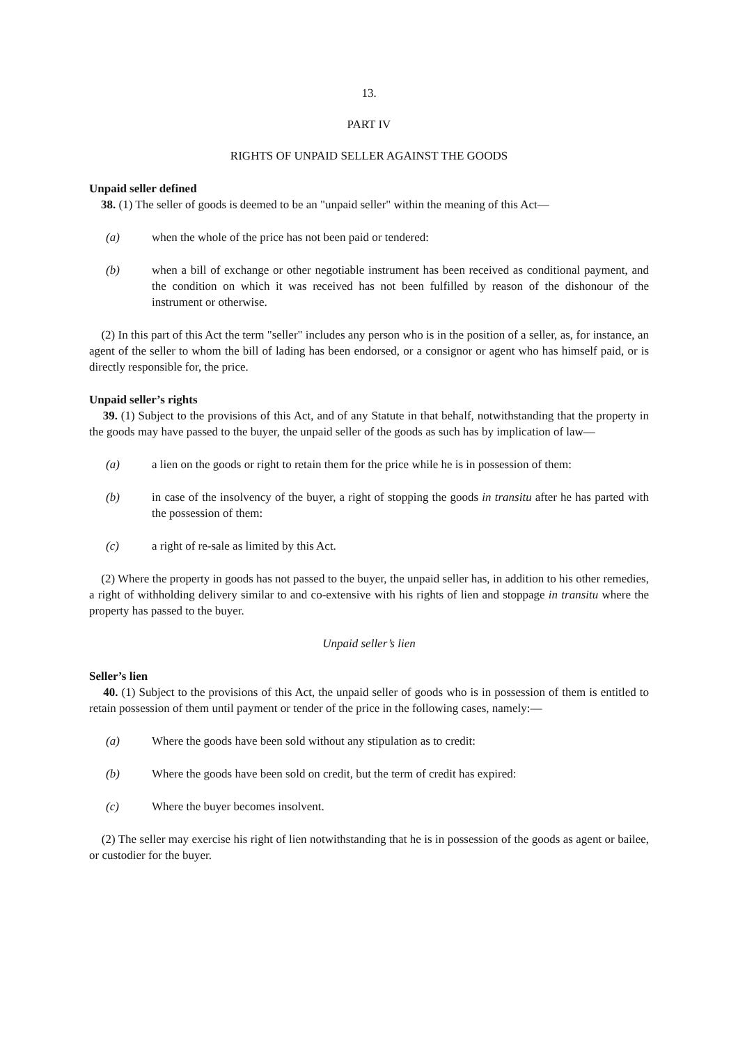13.
PART IV
RIGHTS OF UNPAID SELLER AGAINST THE GOODS
Unpaid seller defined
38. (1) The seller of goods is deemed to be an "unpaid seller" within the meaning of this Act—
(a) when the whole of the price has not been paid or tendered:
(b) when a bill of exchange or other negotiable instrument has been received as conditional payment, and the condition on which it was received has not been fulfilled by reason of the dishonour of the instrument or otherwise.
(2) In this part of this Act the term "seller" includes any person who is in the position of a seller, as, for instance, an agent of the seller to whom the bill of lading has been endorsed, or a consignor or agent who has himself paid, or is directly responsible for, the price.
Unpaid seller’s rights
39. (1) Subject to the provisions of this Act, and of any Statute in that behalf, notwithstanding that the property in the goods may have passed to the buyer, the unpaid seller of the goods as such has by implication of law—
(a) a lien on the goods or right to retain them for the price while he is in possession of them:
(b) in case of the insolvency of the buyer, a right of stopping the goods in transitu after he has parted with the possession of them:
(c) a right of re-sale as limited by this Act.
(2) Where the property in goods has not passed to the buyer, the unpaid seller has, in addition to his other remedies, a right of withholding delivery similar to and co-extensive with his rights of lien and stoppage in transitu where the property has passed to the buyer.
Unpaid seller’s lien
Seller’s lien
40. (1) Subject to the provisions of this Act, the unpaid seller of goods who is in possession of them is entitled to retain possession of them until payment or tender of the price in the following cases, namely:—
(a) Where the goods have been sold without any stipulation as to credit:
(b) Where the goods have been sold on credit, but the term of credit has expired:
(c) Where the buyer becomes insolvent.
(2) The seller may exercise his right of lien notwithstanding that he is in possession of the goods as agent or bailee, or custodier for the buyer.